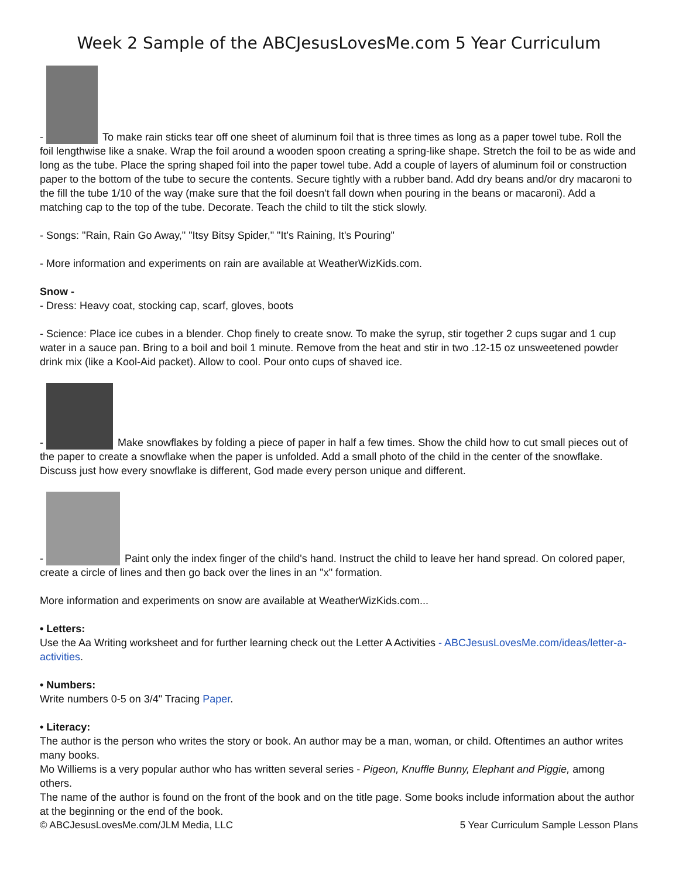Week 2 Sample of the ABCJesusLovesMe.com 5 Year Curriculum
- To make rain sticks tear off one sheet of aluminum foil that is three times as long as a paper towel tube. Roll the foil lengthwise like a snake. Wrap the foil around a wooden spoon creating a spring-like shape. Stretch the foil to be as wide and long as the tube. Place the spring shaped foil into the paper towel tube. Add a couple of layers of aluminum foil or construction paper to the bottom of the tube to secure the contents. Secure tightly with a rubber band. Add dry beans and/or dry macaroni to the fill the tube 1/10 of the way (make sure that the foil doesn't fall down when pouring in the beans or macaroni). Add a matching cap to the top of the tube. Decorate. Teach the child to tilt the stick slowly.
- Songs: "Rain, Rain Go Away," "Itsy Bitsy Spider," "It's Raining, It's Pouring"
- More information and experiments on rain are available at WeatherWizKids.com.
Snow -
- Dress: Heavy coat, stocking cap, scarf, gloves, boots
- Science: Place ice cubes in a blender. Chop finely to create snow. To make the syrup, stir together 2 cups sugar and 1 cup water in a sauce pan. Bring to a boil and boil 1 minute. Remove from the heat and stir in two .12-15 oz unsweetened powder drink mix (like a Kool-Aid packet). Allow to cool. Pour onto cups of shaved ice.
- Make snowflakes by folding a piece of paper in half a few times. Show the child how to cut small pieces out of the paper to create a snowflake when the paper is unfolded. Add a small photo of the child in the center of the snowflake. Discuss just how every snowflake is different, God made every person unique and different.
- Paint only the index finger of the child's hand. Instruct the child to leave her hand spread. On colored paper, create a circle of lines and then go back over the lines in an "x" formation.
More information and experiments on snow are available at WeatherWizKids.com...
• Letters:
Use the Aa Writing worksheet and for further learning check out the Letter A Activities - ABCJesusLovesMe.com/ideas/letter-a-activities.
• Numbers:
Write numbers 0-5 on 3/4" Tracing Paper.
• Literacy:
The author is the person who writes the story or book. An author may be a man, woman, or child. Oftentimes an author writes many books.
Mo Williems is a very popular author who has written several series - Pigeon, Knuffle Bunny, Elephant and Piggie, among others.
The name of the author is found on the front of the book and on the title page. Some books include information about the author at the beginning or the end of the book.
© ABCJesusLovesMe.com/JLM Media, LLC 5 Year Curriculum Sample Lesson Plans